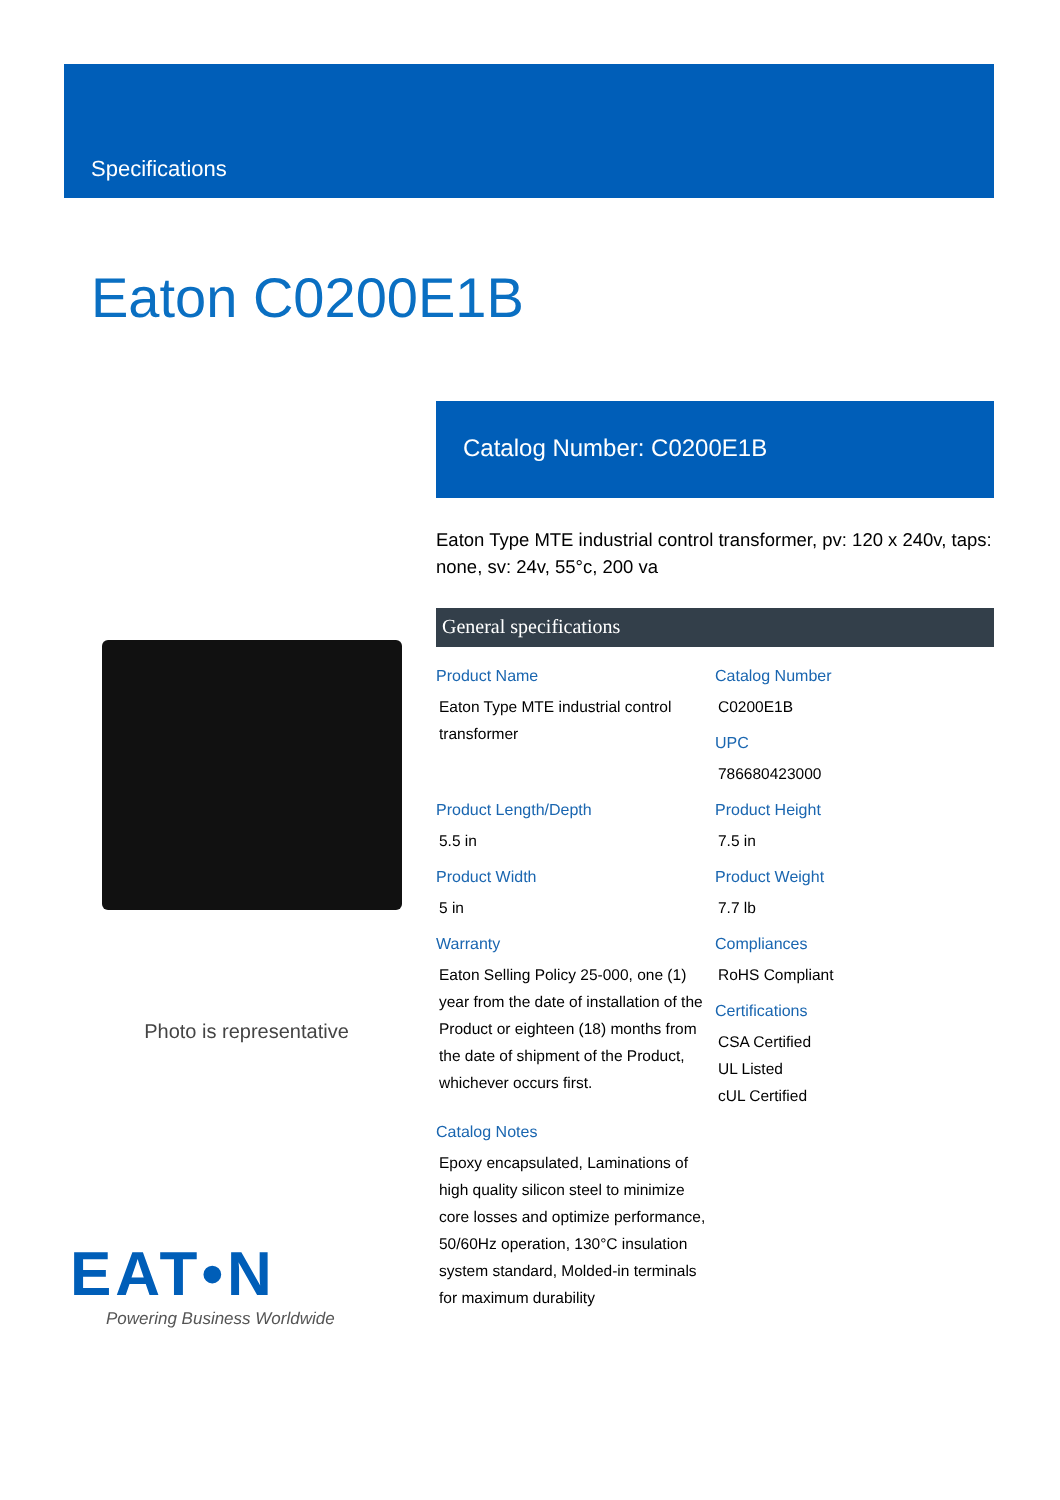Specifications
Eaton C0200E1B
Photo is representative
EAT•N
Powering Business Worldwide
Catalog Number: C0200E1B
Eaton Type MTE industrial control transformer, pv: 120 x 240v, taps: none, sv: 24v, 55°c, 200 va
General specifications
Product Name
Eaton Type MTE industrial control transformer
Catalog Number
C0200E1B
UPC
786680423000
Product Length/Depth
5.5 in
Product Height
7.5 in
Product Width
5 in
Product Weight
7.7 lb
Warranty
Eaton Selling Policy 25-000, one (1) year from the date of installation of the Product or eighteen (18) months from the date of shipment of the Product, whichever occurs first.
Compliances
RoHS Compliant
Certifications
CSA Certified
UL Listed
cUL Certified
Catalog Notes
Epoxy encapsulated, Laminations of high quality silicon steel to minimize core losses and optimize performance, 50/60Hz operation, 130°C insulation system standard, Molded-in terminals for maximum durability